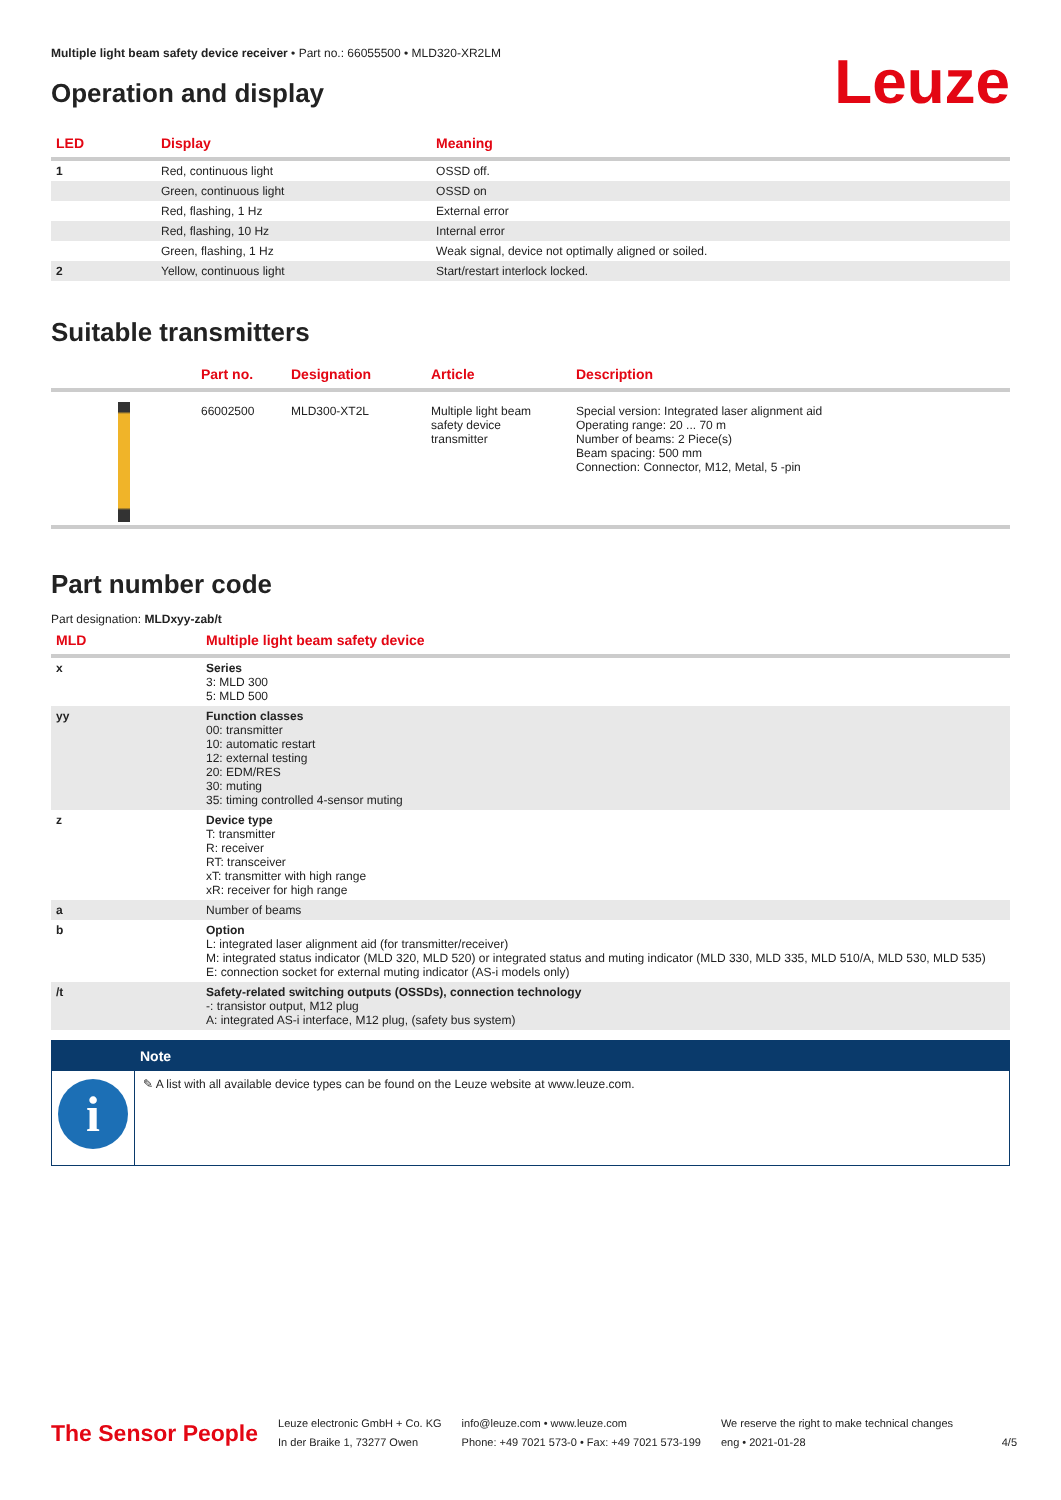Multiple light beam safety device receiver • Part no.: 66055500 • MLD320-XR2LM
Operation and display
Leuze
| LED | Display | Meaning |
| --- | --- | --- |
| 1 | Red, continuous light | OSSD off. |
| | Green, continuous light | OSSD on |
| | Red, flashing, 1 Hz | External error |
| | Red, flashing, 10 Hz | Internal error |
| | Green, flashing, 1 Hz | Weak signal, device not optimally aligned or soiled. |
| 2 | Yellow, continuous light | Start/restart interlock locked. |
Suitable transmitters
| | Part no. | Designation | Article | Description |
| --- | --- | --- | --- | --- |
| | 66002500 | MLD300-XT2L | Multiple light beam safety device transmitter | Special version: Integrated laser alignment aid Operating range: 20 ... 70 m Number of beams: 2 Piece(s) Beam spacing: 500 mm Connection: Connector, M12, Metal, 5 -pin |
Part number code
Part designation: MLDxyy-zab/t
| MLD | Multiple light beam safety device |
| --- | --- |
| x | Series 3: MLD 300 5: MLD 500 |
| yy | Function classes 00: transmitter 10: automatic restart 12: external testing 20: EDM/RES 30: muting 35: timing controlled 4-sensor muting |
| z | Device type T: transmitter R: receiver RT: transceiver xT: transmitter with high range xR: receiver for high range |
| a | Number of beams |
| b | Option L: integrated laser alignment aid (for transmitter/receiver) M: integrated status indicator (MLD 320, MLD 520) or integrated status and muting indicator (MLD 330, MLD 335, MLD 510/A, MLD 530, MLD 535) E: connection socket for external muting indicator (AS-i models only) |
| /t | Safety-related switching outputs (OSSDs), connection technology -: transistor output, M12 plug A: integrated AS-i interface, M12 plug, (safety bus system) |
Note
i
✎ A list with all available device types can be found on the Leuze website at www.leuze.com.
The Sensor People
Leuze electronic GmbH + Co. KG
In der Braike 1, 73277 Owen
info@leuze.com • www.leuze.com
Phone: +49 7021 573-0 • Fax: +49 7021 573-199
We reserve the right to make technical changes
eng • 2021-01-28
4/5